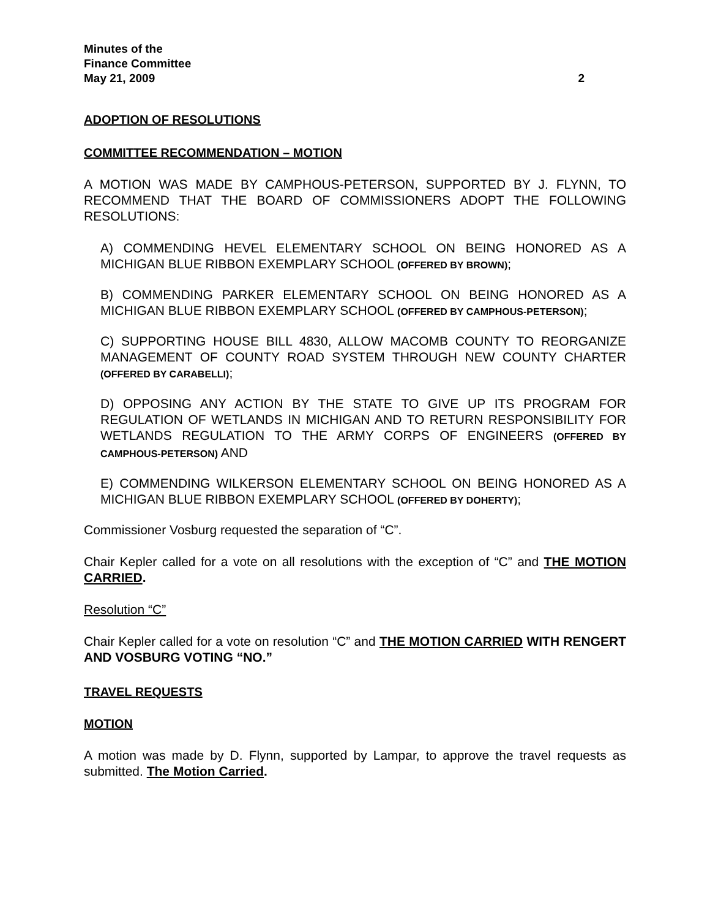Minutes of the
Finance Committee
May 21, 2009 2
ADOPTION OF RESOLUTIONS
COMMITTEE RECOMMENDATION – MOTION
A MOTION WAS MADE BY CAMPHOUS-PETERSON, SUPPORTED BY J. FLYNN, TO RECOMMEND THAT THE BOARD OF COMMISSIONERS ADOPT THE FOLLOWING RESOLUTIONS:
A) COMMENDING HEVEL ELEMENTARY SCHOOL ON BEING HONORED AS A MICHIGAN BLUE RIBBON EXEMPLARY SCHOOL (OFFERED BY BROWN);
B) COMMENDING PARKER ELEMENTARY SCHOOL ON BEING HONORED AS A MICHIGAN BLUE RIBBON EXEMPLARY SCHOOL (OFFERED BY CAMPHOUS-PETERSON);
C) SUPPORTING HOUSE BILL 4830, ALLOW MACOMB COUNTY TO REORGANIZE MANAGEMENT OF COUNTY ROAD SYSTEM THROUGH NEW COUNTY CHARTER (OFFERED BY CARABELLI);
D) OPPOSING ANY ACTION BY THE STATE TO GIVE UP ITS PROGRAM FOR REGULATION OF WETLANDS IN MICHIGAN AND TO RETURN RESPONSIBILITY FOR WETLANDS REGULATION TO THE ARMY CORPS OF ENGINEERS (OFFERED BY CAMPHOUS-PETERSON) AND
E) COMMENDING WILKERSON ELEMENTARY SCHOOL ON BEING HONORED AS A MICHIGAN BLUE RIBBON EXEMPLARY SCHOOL (OFFERED BY DOHERTY);
Commissioner Vosburg requested the separation of “C”.
Chair Kepler called for a vote on all resolutions with the exception of “C” and THE MOTION CARRIED.
Resolution “C”
Chair Kepler called for a vote on resolution “C” and THE MOTION CARRIED WITH RENGERT AND VOSBURG VOTING “NO.”
TRAVEL REQUESTS
MOTION
A motion was made by D. Flynn, supported by Lampar, to approve the travel requests as submitted. The Motion Carried.